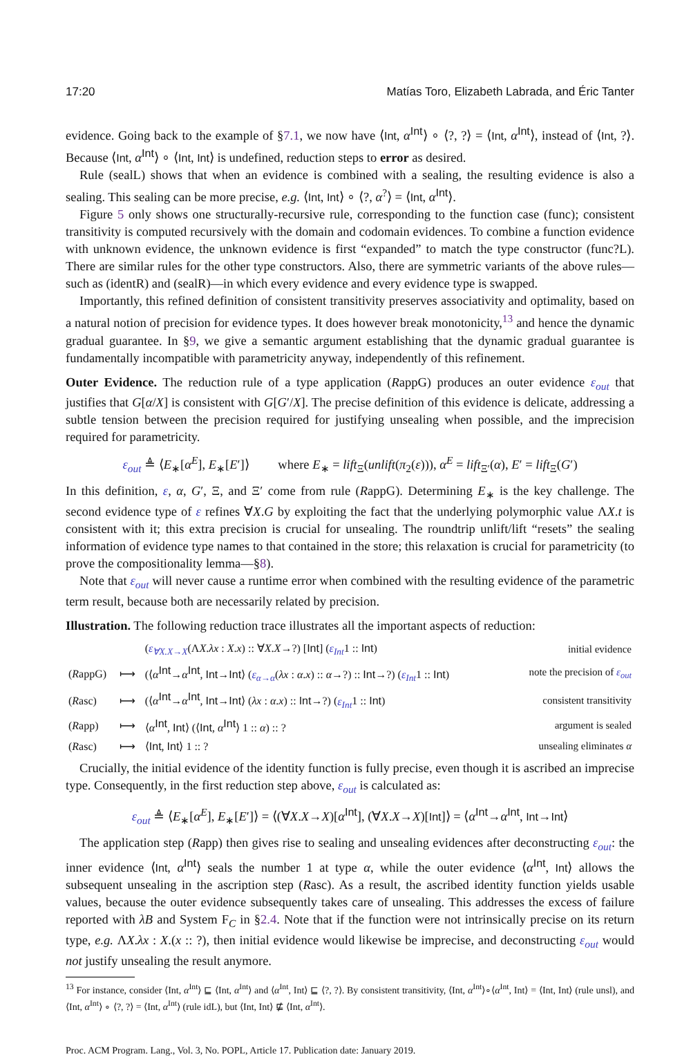17:20 Matías Toro, Elizabeth Labrada, and Éric Tanter
evidence. Going back to the example of §7.1, we now have ⟨Int, α<sup>Int</sup>⟩ ∘ ⟨?, ?⟩ = ⟨Int, α<sup>Int</sup>⟩, instead of ⟨Int, ?⟩. Because ⟨Int, α<sup>Int</sup>⟩ ∘ ⟨Int, Int⟩ is undefined, reduction steps to error as desired.
Rule (sealL) shows that when an evidence is combined with a sealing, the resulting evidence is also a sealing. This sealing can be more precise, e.g. ⟨Int, Int⟩ ∘ ⟨?, α<sup>?</sup>⟩ = ⟨Int, α<sup>Int</sup>⟩.
Figure 5 only shows one structurally-recursive rule, corresponding to the function case (func); consistent transitivity is computed recursively with the domain and codomain evidences. To combine a function evidence with unknown evidence, the unknown evidence is first “expanded” to match the type constructor (func?L). There are similar rules for the other type constructors. Also, there are symmetric variants of the above rules—such as (identR) and (sealR)—in which every evidence and every evidence type is swapped.
Importantly, this refined definition of consistent transitivity preserves associativity and optimality, based on a natural notion of precision for evidence types. It does however break monotonicity,<sup>13</sup> and hence the dynamic gradual guarantee. In §9, we give a semantic argument establishing that the dynamic gradual guarantee is fundamentally incompatible with parametricity anyway, independently of this refinement.
Outer Evidence. The reduction rule of a type application (RappG) produces an outer evidence ε<sub>out</sub> that justifies that G[α/X] is consistent with G[G′/X]. The precise definition of this evidence is delicate, addressing a subtle tension between the precision required for justifying unsealing when possible, and the imprecision required for parametricity.
ε<sub>out</sub> ≜ ⟨E<sub>∗</sub>[α<sup>E</sup>], E<sub>∗</sub>[E′]⟩ where E<sub>∗</sub> = lift<sub>Ξ</sub>(unlift(π<sub>2</sub>(ε))), α<sup>E</sup> = lift<sub>Ξ′</sub>(α), E′ = lift<sub>Ξ</sub>(G′)
In this definition, ε, α, G′, Ξ, and Ξ′ come from rule (RappG). Determining E<sub>∗</sub> is the key challenge. The second evidence type of ε refines ∀X.G by exploiting the fact that the underlying polymorphic value ΛX.t is consistent with it; this extra precision is crucial for unsealing. The roundtrip unlift/lift “resets” the sealing information of evidence type names to that contained in the store; this relaxation is crucial for parametricity (to prove the compositionality lemma—§8).
Note that ε<sub>out</sub> will never cause a runtime error when combined with the resulting evidence of the parametric term result, because both are necessarily related by precision.
Illustration. The following reduction trace illustrates all the important aspects of reduction:
| | | ( ε<sub>∀X.X→X</sub> (Λ X . λx : X . x ) :: ∀ X . X →?) [ Int ] ( ε<sub>Int</sub> 1 :: Int ) | initial evidence |
| ( R appG) | ⟼ | (⟨ α<sup>Int</sup>→ α<sup>Int</sup>, Int → Int ⟩ ( ε<sub>α→α</sub> ( λx : α . x ) :: α →?) :: Int →?) ( ε<sub>Int</sub> 1 :: Int ) | note the precision of ε<sub>out</sub> |
| ( R asc) | ⟼ | (⟨ α<sup>Int</sup>→ α<sup>Int</sup>, Int → Int ⟩ ( λx : α . x ) :: Int →?) ( ε<sub>Int</sub> 1 :: Int ) | consistent transitivity |
| ( R app) | ⟼ | ⟨ α<sup>Int</sup>, Int ⟩ (⟨ Int , α<sup>Int</sup>⟩ 1 :: α ) :: ? | argument is sealed |
| ( R asc) | ⟼ | ⟨ Int , Int ⟩ 1 :: ? | unsealing eliminates α |
Crucially, the initial evidence of the identity function is fully precise, even though it is ascribed an imprecise type. Consequently, in the first reduction step above, ε<sub>out</sub> is calculated as:
ε<sub>out</sub> ≜ ⟨E<sub>∗</sub>[α<sup>E</sup>], E<sub>∗</sub>[E′]⟩ = ⟨(∀X.X→X)[α<sup>Int</sup>], (∀X.X→X)[Int]⟩ = ⟨α<sup>Int</sup>→α<sup>Int</sup>, Int→Int⟩
The application step (Rapp) then gives rise to sealing and unsealing evidences after deconstructing ε<sub>out</sub>: the inner evidence ⟨Int, α<sup>Int</sup>⟩ seals the number 1 at type α, while the outer evidence ⟨α<sup>Int</sup>, Int⟩ allows the subsequent unsealing in the ascription step (Rasc). As a result, the ascribed identity function yields usable values, because the outer evidence subsequently takes care of unsealing. This addresses the excess of failure reported with λB and System F<sub>C</sub> in §2.4. Note that if the function were not intrinsically precise on its return type, e.g. ΛX.λx : X.(x :: ?), then initial evidence would likewise be imprecise, and deconstructing ε<sub>out</sub> would not justify unsealing the result anymore.
<sup>13</sup> For instance, consider ⟨Int, α<sup>Int</sup>⟩ ⊑ ⟨Int, α<sup>Int</sup>⟩ and ⟨α<sup>Int</sup>, Int⟩ ⊑ ⟨?, ?⟩. By consistent transitivity, ⟨Int, α<sup>Int</sup>⟩∘⟨α<sup>Int</sup>, Int⟩ = ⟨Int, Int⟩ (rule unsl), and ⟨Int, α<sup>Int</sup>⟩ ∘ ⟨?, ?⟩ = ⟨Int, α<sup>Int</sup>⟩ (rule idL), but ⟨Int, Int⟩ ⋢ ⟨Int, α<sup>Int</sup>⟩.
Proc. ACM Program. Lang., Vol. 3, No. POPL, Article 17. Publication date: January 2019.